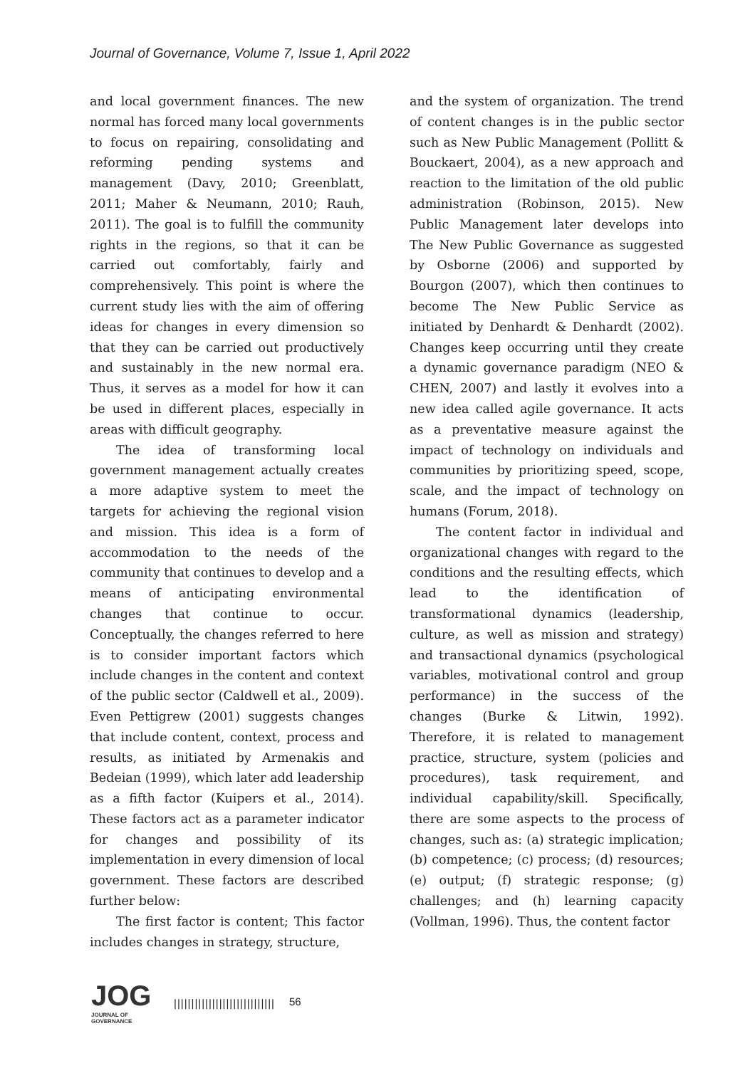Journal of Governance, Volume 7, Issue 1, April 2022
and local government finances. The new normal has forced many local governments to focus on repairing, consolidating and reforming pending systems and management (Davy, 2010; Greenblatt, 2011; Maher & Neumann, 2010; Rauh, 2011). The goal is to fulfill the community rights in the regions, so that it can be carried out comfortably, fairly and comprehensively. This point is where the current study lies with the aim of offering ideas for changes in every dimension so that they can be carried out productively and sustainably in the new normal era. Thus, it serves as a model for how it can be used in different places, especially in areas with difficult geography.
The idea of transforming local government management actually creates a more adaptive system to meet the targets for achieving the regional vision and mission. This idea is a form of accommodation to the needs of the community that continues to develop and a means of anticipating environmental changes that continue to occur. Conceptually, the changes referred to here is to consider important factors which include changes in the content and context of the public sector (Caldwell et al., 2009). Even Pettigrew (2001) suggests changes that include content, context, process and results, as initiated by Armenakis and Bedeian (1999), which later add leadership as a fifth factor (Kuipers et al., 2014). These factors act as a parameter indicator for changes and possibility of its implementation in every dimension of local government. These factors are described further below:
The first factor is content; This factor includes changes in strategy, structure,
and the system of organization. The trend of content changes is in the public sector such as New Public Management (Pollitt & Bouckaert, 2004), as a new approach and reaction to the limitation of the old public administration (Robinson, 2015). New Public Management later develops into The New Public Governance as suggested by Osborne (2006) and supported by Bourgon (2007), which then continues to become The New Public Service as initiated by Denhardt & Denhardt (2002). Changes keep occurring until they create a dynamic governance paradigm (NEO & CHEN, 2007) and lastly it evolves into a new idea called agile governance. It acts as a preventative measure against the impact of technology on individuals and communities by prioritizing speed, scope, scale, and the impact of technology on humans (Forum, 2018).
The content factor in individual and organizational changes with regard to the conditions and the resulting effects, which lead to the identification of transformational dynamics (leadership, culture, as well as mission and strategy) and transactional dynamics (psychological variables, motivational control and group performance) in the success of the changes (Burke & Litwin, 1992). Therefore, it is related to management practice, structure, system (policies and procedures), task requirement, and individual capability/skill. Specifically, there are some aspects to the process of changes, such as: (a) strategic implication; (b) competence; (c) process; (d) resources; (e) output; (f) strategic response; (g) challenges; and (h) learning capacity (Vollman, 1996). Thus, the content factor
JOG
JOURNAL OF GOVERNANCE
|||||||||||||||||||||||||||||
56